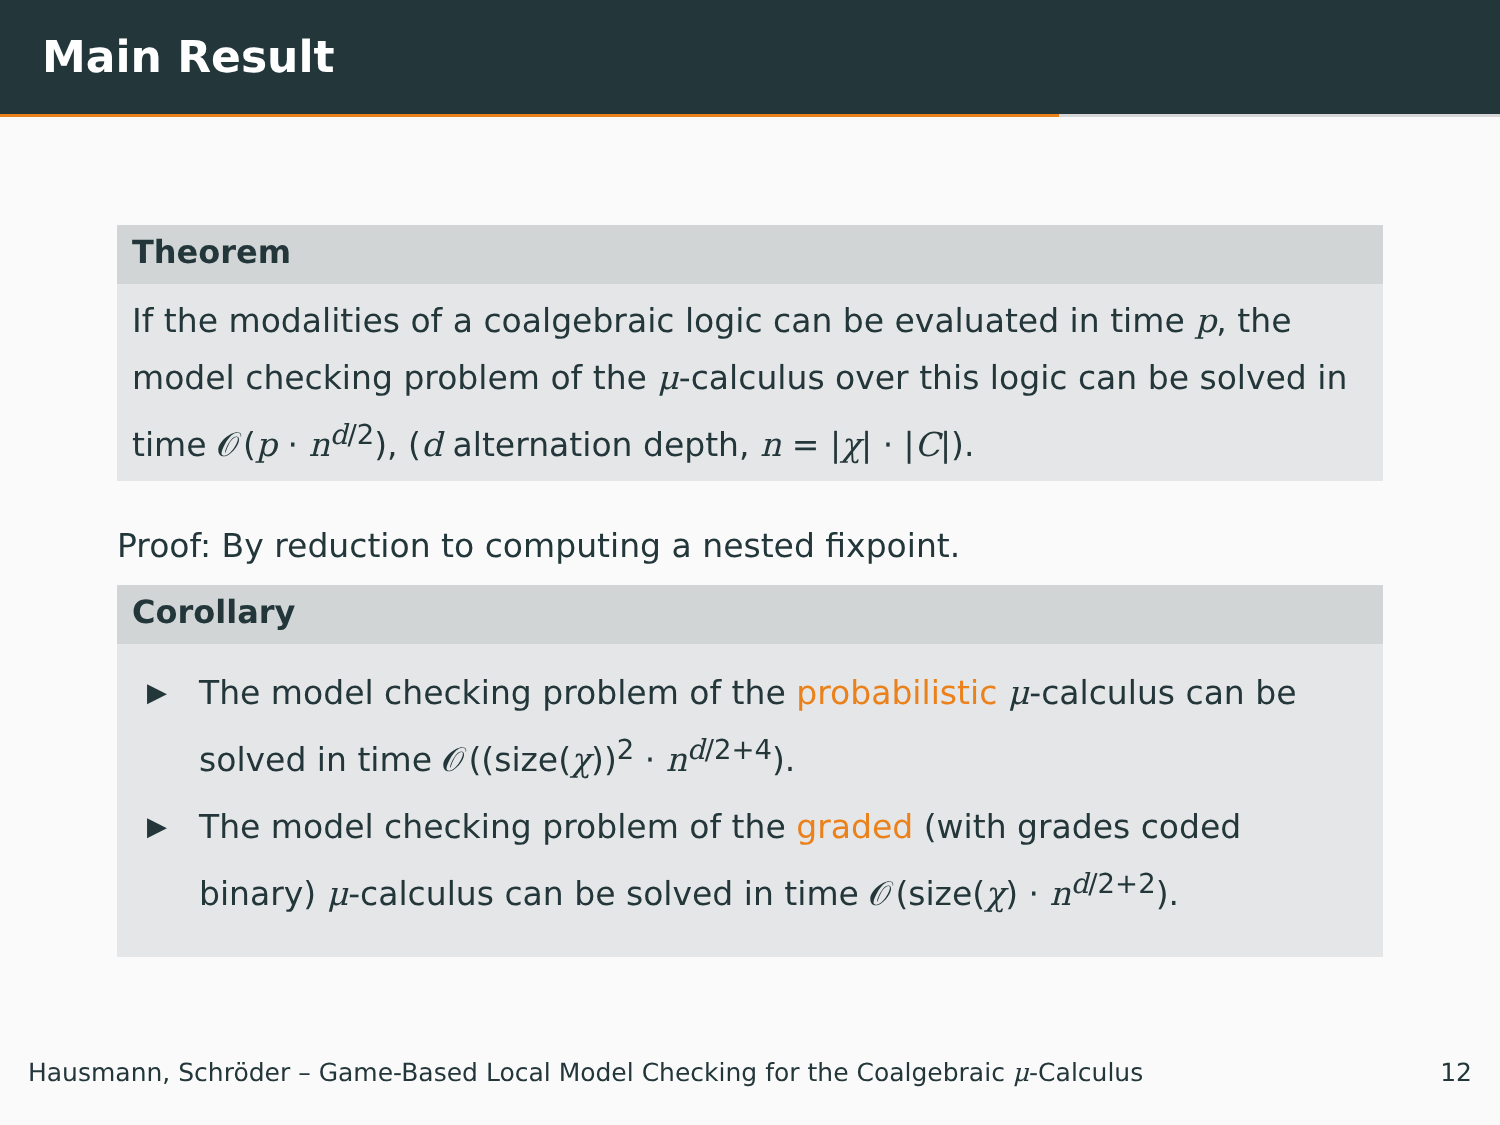Main Result
Theorem
If the modalities of a coalgebraic logic can be evaluated in time p, the model checking problem of the μ-calculus over this logic can be solved in time 𝒪(p · n<sup>d/2</sup>), (d alternation depth, n = |χ| · |C|).
Proof: By reduction to computing a nested fixpoint.
Corollary
▶ The model checking problem of the probabilistic μ-calculus can be solved in time 𝒪((size(χ))<sup>2</sup> · n<sup>d/2+4</sup>).
▶ The model checking problem of the graded (with grades coded binary) μ-calculus can be solved in time 𝒪(size(χ) · n<sup>d/2+2</sup>).
Hausmann, Schröder – Game-Based Local Model Checking for the Coalgebraic μ-Calculus 12